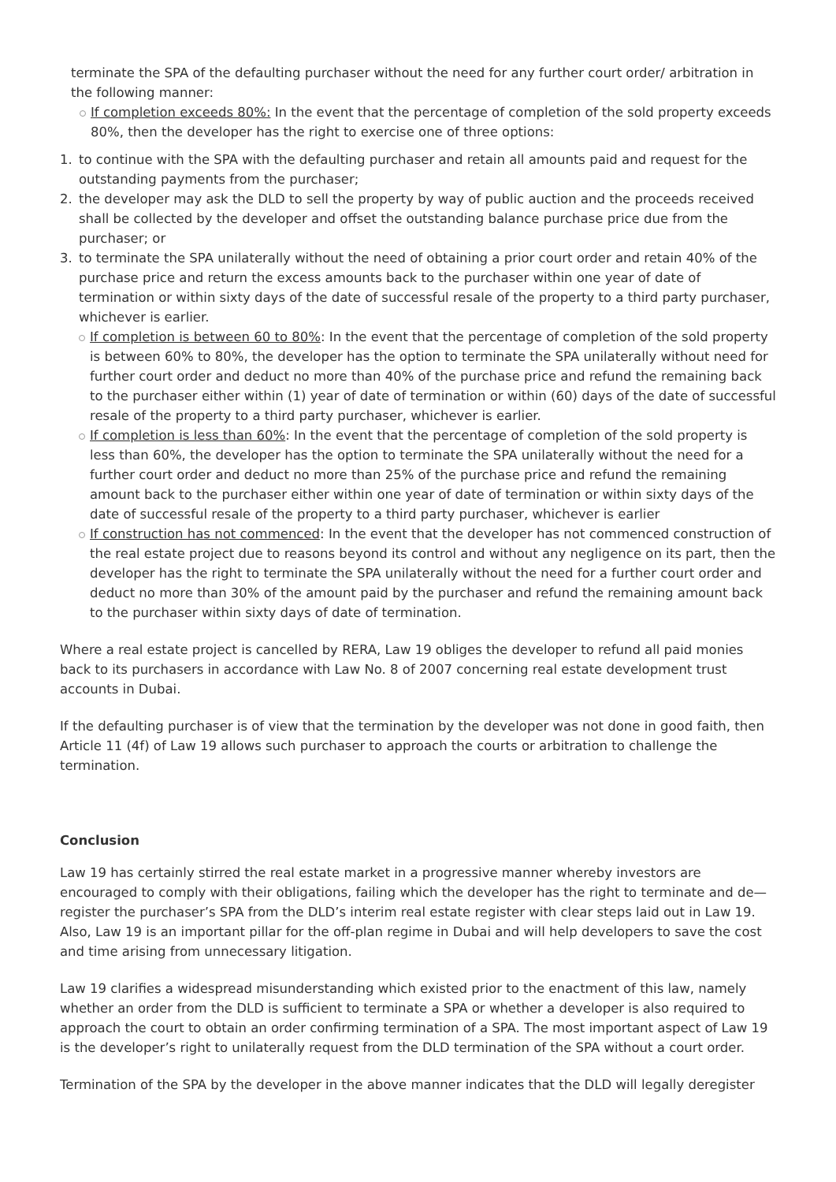terminate the SPA of the defaulting purchaser without the need for any further court order/ arbitration in the following manner:
If completion exceeds 80%: In the event that the percentage of completion of the sold property exceeds 80%, then the developer has the right to exercise one of three options:
1. to continue with the SPA with the defaulting purchaser and retain all amounts paid and request for the outstanding payments from the purchaser;
2. the developer may ask the DLD to sell the property by way of public auction and the proceeds received shall be collected by the developer and offset the outstanding balance purchase price due from the purchaser; or
3. to terminate the SPA unilaterally without the need of obtaining a prior court order and retain 40% of the purchase price and return the excess amounts back to the purchaser within one year of date of termination or within sixty days of the date of successful resale of the property to a third party purchaser, whichever is earlier.
If completion is between 60 to 80%: In the event that the percentage of completion of the sold property is between 60% to 80%, the developer has the option to terminate the SPA unilaterally without need for further court order and deduct no more than 40% of the purchase price and refund the remaining back to the purchaser either within (1) year of date of termination or within (60) days of the date of successful resale of the property to a third party purchaser, whichever is earlier.
If completion is less than 60%: In the event that the percentage of completion of the sold property is less than 60%, the developer has the option to terminate the SPA unilaterally without the need for a further court order and deduct no more than 25% of the purchase price and refund the remaining amount back to the purchaser either within one year of date of termination or within sixty days of the date of successful resale of the property to a third party purchaser, whichever is earlier
If construction has not commenced: In the event that the developer has not commenced construction of the real estate project due to reasons beyond its control and without any negligence on its part, then the developer has the right to terminate the SPA unilaterally without the need for a further court order and deduct no more than 30% of the amount paid by the purchaser and refund the remaining amount back to the purchaser within sixty days of date of termination.
Where a real estate project is cancelled by RERA, Law 19 obliges the developer to refund all paid monies back to its purchasers in accordance with Law No. 8 of 2007 concerning real estate development trust accounts in Dubai.
If the defaulting purchaser is of view that the termination by the developer was not done in good faith, then Article 11 (4f) of Law 19 allows such purchaser to approach the courts or arbitration to challenge the termination.
Conclusion
Law 19 has certainly stirred the real estate market in a progressive manner whereby investors are encouraged to comply with their obligations, failing which the developer has the right to terminate and de—register the purchaser’s SPA from the DLD’s interim real estate register with clear steps laid out in Law 19. Also, Law 19 is an important pillar for the off-plan regime in Dubai and will help developers to save the cost and time arising from unnecessary litigation.
Law 19 clarifies a widespread misunderstanding which existed prior to the enactment of this law, namely whether an order from the DLD is sufficient to terminate a SPA or whether a developer is also required to approach the court to obtain an order confirming termination of a SPA. The most important aspect of Law 19 is the developer’s right to unilaterally request from the DLD termination of the SPA without a court order.
Termination of the SPA by the developer in the above manner indicates that the DLD will legally deregister